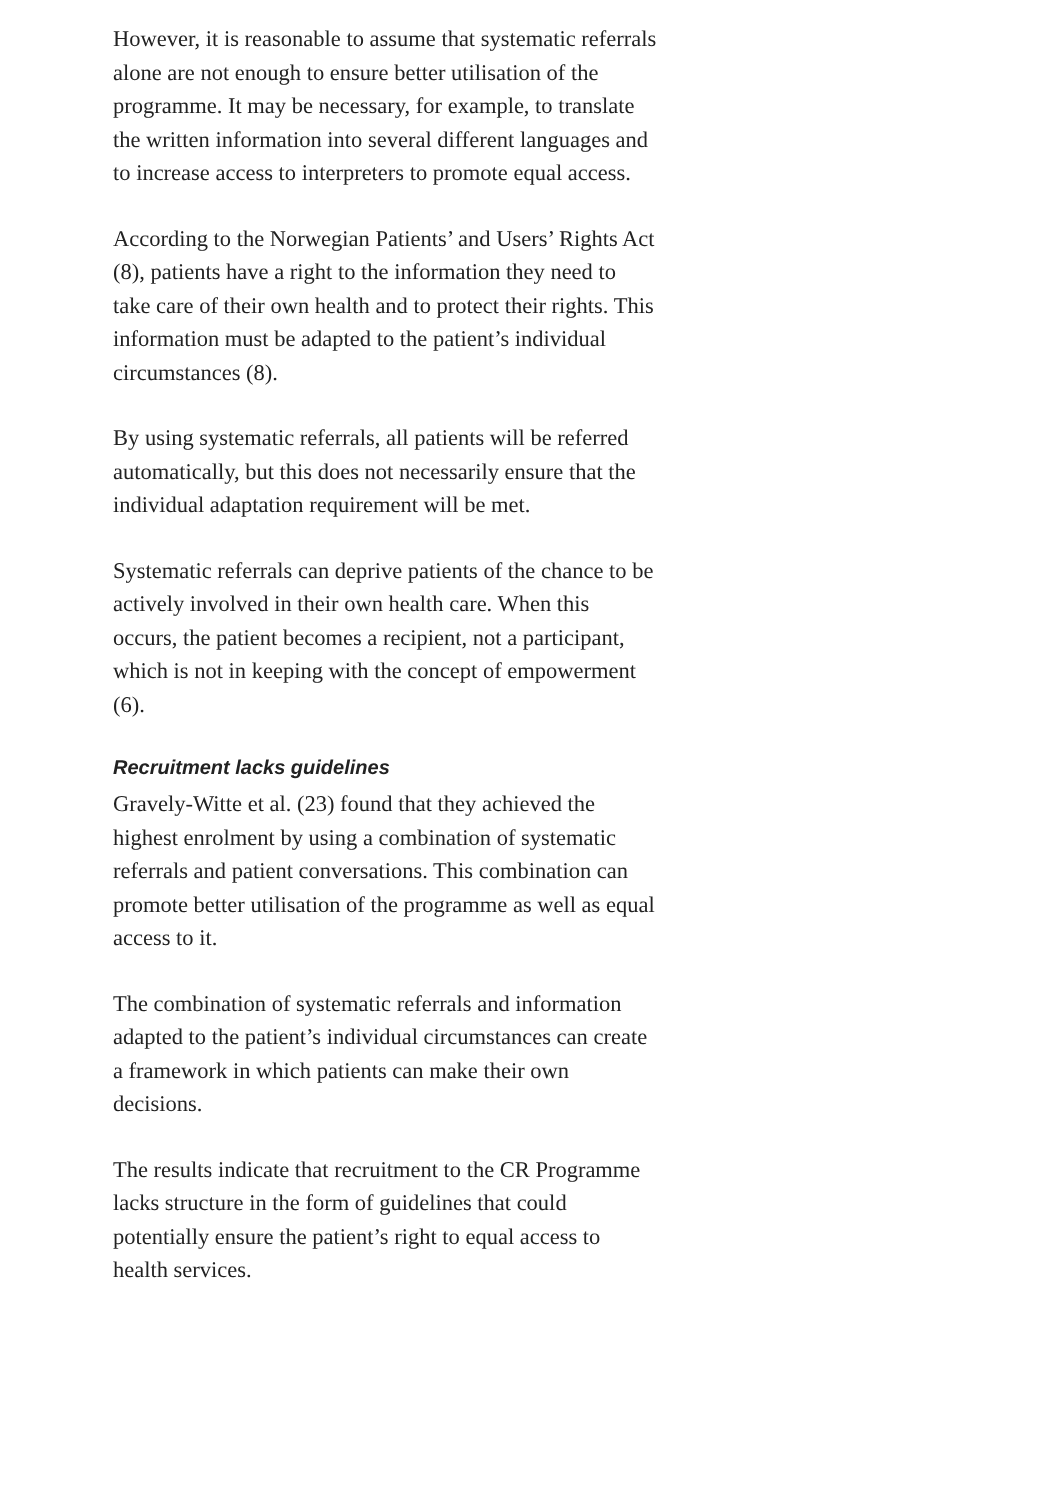However, it is reasonable to assume that systematic referrals alone are not enough to ensure better utilisation of the programme. It may be necessary, for example, to translate the written information into several different languages and to increase access to interpreters to promote equal access.
According to the Norwegian Patients’ and Users’ Rights Act (8), patients have a right to the information they need to take care of their own health and to protect their rights. This information must be adapted to the patient’s individual circumstances (8).
By using systematic referrals, all patients will be referred automatically, but this does not necessarily ensure that the individual adaptation requirement will be met.
Systematic referrals can deprive patients of the chance to be actively involved in their own health care. When this occurs, the patient becomes a recipient, not a participant, which is not in keeping with the concept of empowerment (6).
Recruitment lacks guidelines
Gravely-Witte et al. (23) found that they achieved the highest enrolment by using a combination of systematic referrals and patient conversations. This combination can promote better utilisation of the programme as well as equal access to it.
The combination of systematic referrals and information adapted to the patient’s individual circumstances can create a framework in which patients can make their own decisions.
The results indicate that recruitment to the CR Programme lacks structure in the form of guidelines that could potentially ensure the patient’s right to equal access to health services.